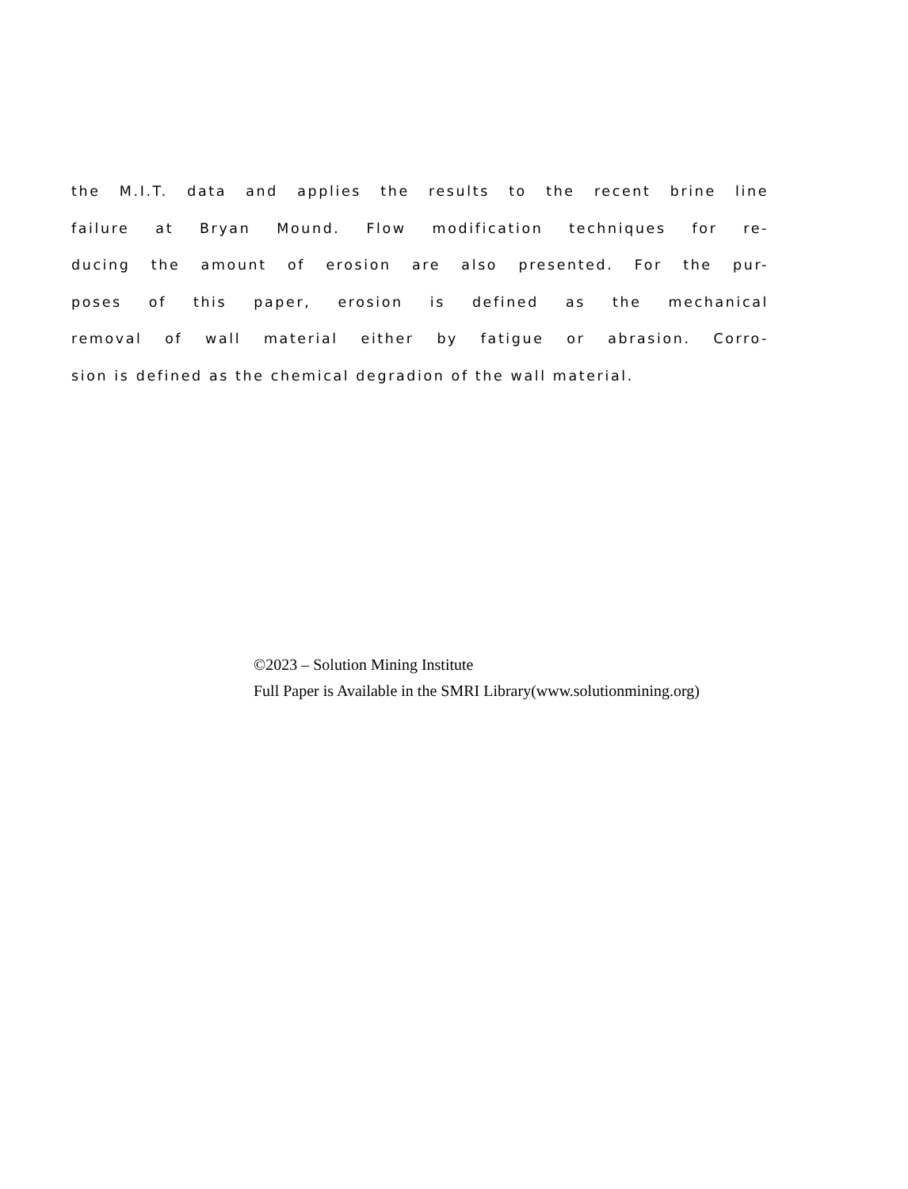the M.I.T. data and applies the results to the recent brine line
failure at Bryan Mound. Flow modification techniques for re-
ducing the amount of erosion are also presented. For the pur-
poses of this paper, erosion is defined as the mechanical
removal of wall material either by fatigue or abrasion. Corro-
sion is defined as the chemical degradion of the wall material.
©2023 – Solution Mining Institute
Full Paper is Available in the SMRI Library(www.solutionmining.org)